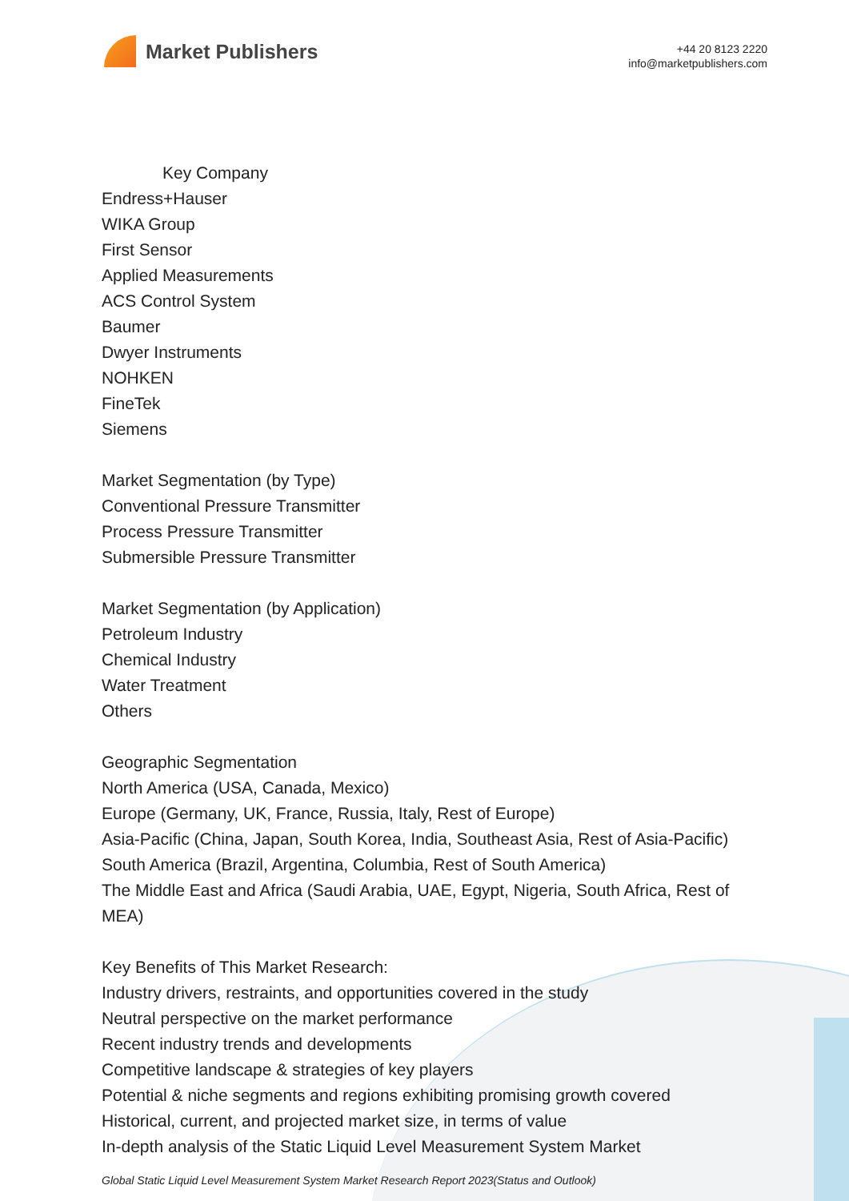Market Publishers
+44 20 8123 2220
info@marketpublishers.com
Key Company
Endress+Hauser
WIKA Group
First Sensor
Applied Measurements
ACS Control System
Baumer
Dwyer Instruments
NOHKEN
FineTek
Siemens
Market Segmentation (by Type)
Conventional Pressure Transmitter
Process Pressure Transmitter
Submersible Pressure Transmitter
Market Segmentation (by Application)
Petroleum Industry
Chemical Industry
Water Treatment
Others
Geographic Segmentation
North America (USA, Canada, Mexico)
Europe (Germany, UK, France, Russia, Italy, Rest of Europe)
Asia-Pacific (China, Japan, South Korea, India, Southeast Asia, Rest of Asia-Pacific)
South America (Brazil, Argentina, Columbia, Rest of South America)
The Middle East and Africa (Saudi Arabia, UAE, Egypt, Nigeria, South Africa, Rest of MEA)
Key Benefits of This Market Research:
Industry drivers, restraints, and opportunities covered in the study
Neutral perspective on the market performance
Recent industry trends and developments
Competitive landscape & strategies of key players
Potential & niche segments and regions exhibiting promising growth covered
Historical, current, and projected market size, in terms of value
In-depth analysis of the Static Liquid Level Measurement System Market
Global Static Liquid Level Measurement System Market Research Report 2023(Status and Outlook)